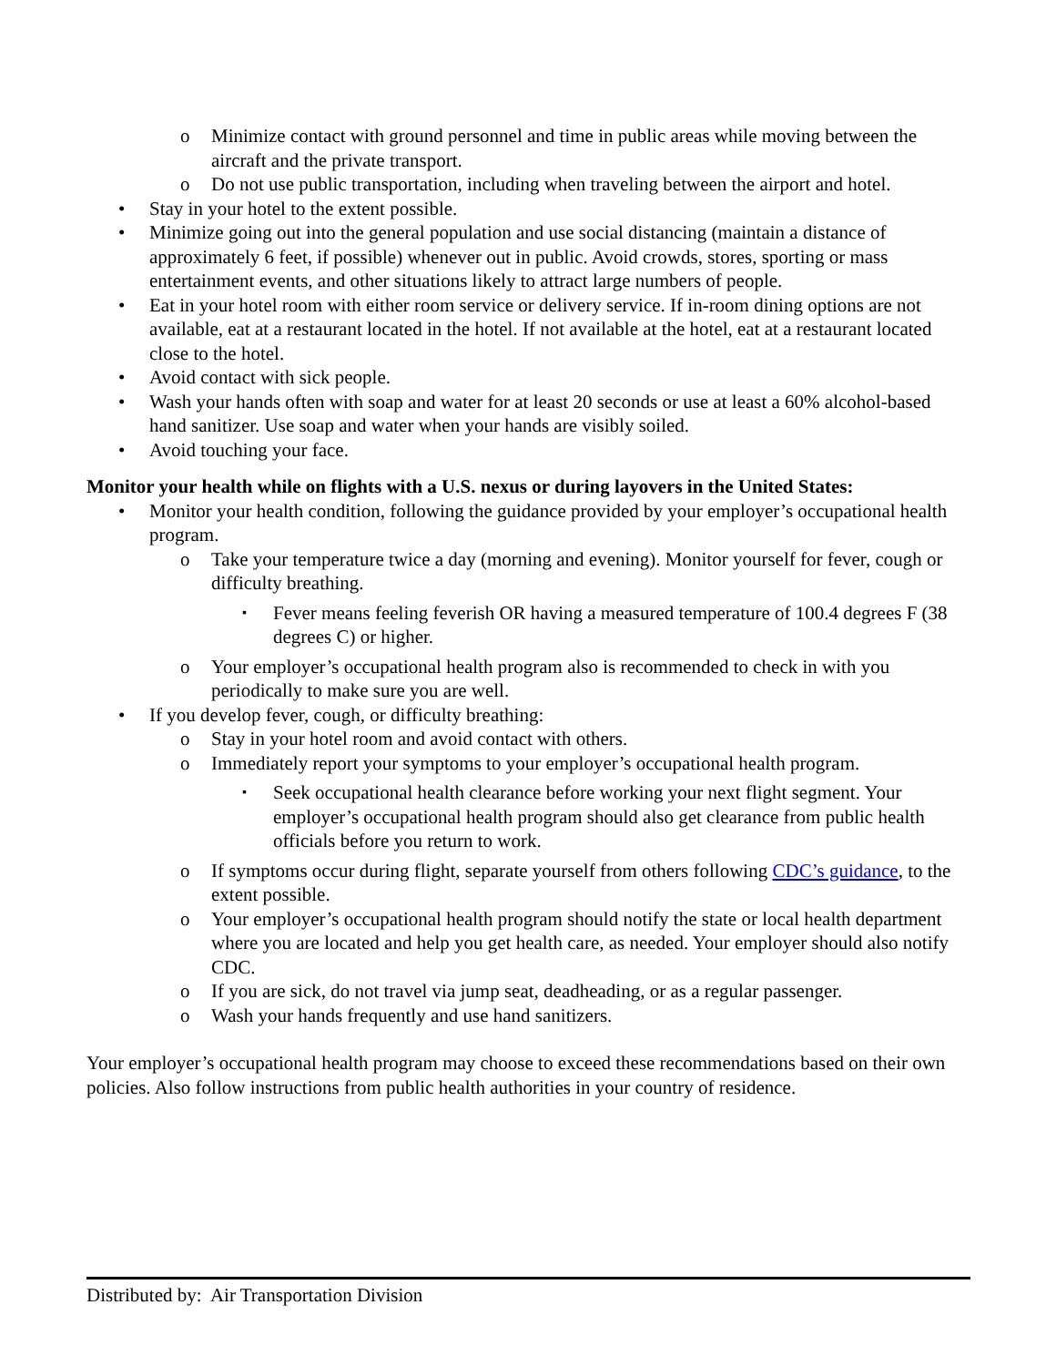o Minimize contact with ground personnel and time in public areas while moving between the aircraft and the private transport.
o Do not use public transportation, including when traveling between the airport and hotel.
• Stay in your hotel to the extent possible.
• Minimize going out into the general population and use social distancing (maintain a distance of approximately 6 feet, if possible) whenever out in public. Avoid crowds, stores, sporting or mass entertainment events, and other situations likely to attract large numbers of people.
• Eat in your hotel room with either room service or delivery service. If in-room dining options are not available, eat at a restaurant located in the hotel. If not available at the hotel, eat at a restaurant located close to the hotel.
• Avoid contact with sick people.
• Wash your hands often with soap and water for at least 20 seconds or use at least a 60% alcohol-based hand sanitizer. Use soap and water when your hands are visibly soiled.
• Avoid touching your face.
Monitor your health while on flights with a U.S. nexus or during layovers in the United States:
• Monitor your health condition, following the guidance provided by your employer’s occupational health program.
o Take your temperature twice a day (morning and evening). Monitor yourself for fever, cough or difficulty breathing.
▪ Fever means feeling feverish OR having a measured temperature of 100.4 degrees F (38 degrees C) or higher.
o Your employer’s occupational health program also is recommended to check in with you periodically to make sure you are well.
• If you develop fever, cough, or difficulty breathing:
o Stay in your hotel room and avoid contact with others.
o Immediately report your symptoms to your employer’s occupational health program.
▪ Seek occupational health clearance before working your next flight segment. Your employer’s occupational health program should also get clearance from public health officials before you return to work.
o If symptoms occur during flight, separate yourself from others following CDC’s guidance, to the extent possible.
o Your employer’s occupational health program should notify the state or local health department where you are located and help you get health care, as needed. Your employer should also notify CDC.
o If you are sick, do not travel via jump seat, deadheading, or as a regular passenger.
o Wash your hands frequently and use hand sanitizers.
Your employer’s occupational health program may choose to exceed these recommendations based on their own policies. Also follow instructions from public health authorities in your country of residence.
Distributed by: Air Transportation Division